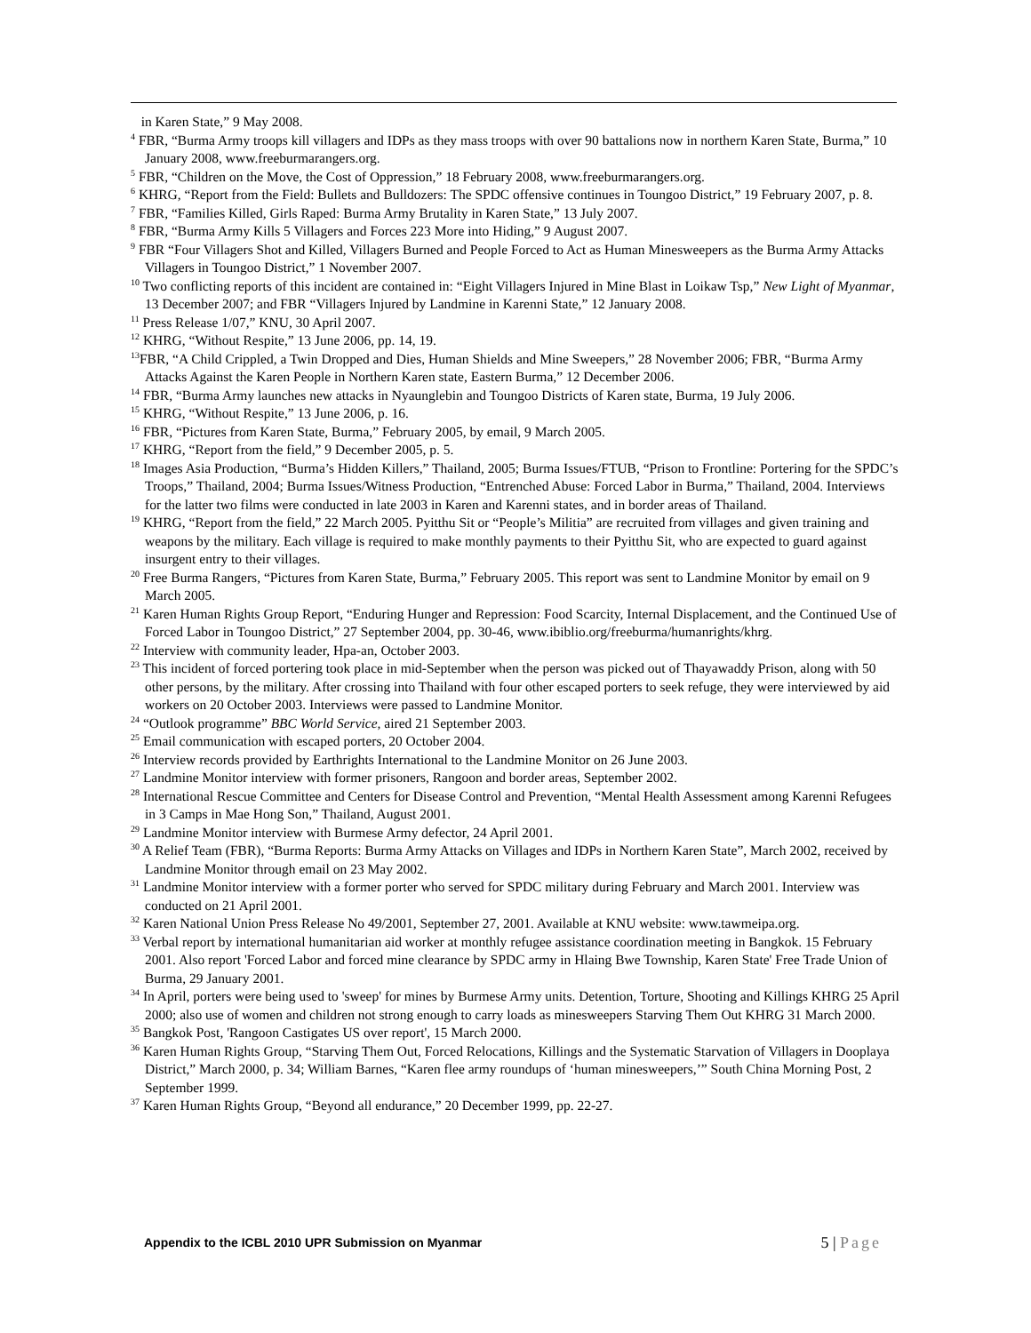in Karen State,” 9 May 2008.
<sup>4</sup> FBR, “Burma Army troops kill villagers and IDPs as they mass troops with over 90 battalions now in northern Karen State, Burma,” 10 January 2008, www.freeburmarangers.org.
<sup>5</sup> FBR, “Children on the Move, the Cost of Oppression,” 18 February 2008, www.freeburmarangers.org.
<sup>6</sup> KHRG, “Report from the Field: Bullets and Bulldozers: The SPDC offensive continues in Toungoo District,” 19 February 2007, p. 8.
<sup>7</sup> FBR, “Families Killed, Girls Raped: Burma Army Brutality in Karen State,” 13 July 2007.
<sup>8</sup> FBR, “Burma Army Kills 5 Villagers and Forces 223 More into Hiding,” 9 August 2007.
<sup>9</sup> FBR “Four Villagers Shot and Killed, Villagers Burned and People Forced to Act as Human Minesweepers as the Burma Army Attacks Villagers in Toungoo District,” 1 November 2007.
<sup>10</sup> Two conflicting reports of this incident are contained in: “Eight Villagers Injured in Mine Blast in Loikaw Tsp,” New Light of Myanmar, 13 December 2007; and FBR “Villagers Injured by Landmine in Karenni State,” 12 January 2008.
<sup>11</sup> Press Release 1/07,” KNU, 30 April 2007.
<sup>12</sup> KHRG, “Without Respite,” 13 June 2006, pp. 14, 19.
<sup>13</sup>FBR, “A Child Crippled, a Twin Dropped and Dies, Human Shields and Mine Sweepers,” 28 November 2006; FBR, “Burma Army Attacks Against the Karen People in Northern Karen state, Eastern Burma,” 12 December 2006.
<sup>14</sup> FBR, “Burma Army launches new attacks in Nyaunglebin and Toungoo Districts of Karen state, Burma, 19 July 2006.
<sup>15</sup> KHRG, “Without Respite,” 13 June 2006, p. 16.
<sup>16</sup> FBR, “Pictures from Karen State, Burma,” February 2005, by email, 9 March 2005.
<sup>17</sup> KHRG, “Report from the field,” 9 December 2005, p. 5.
<sup>18</sup> Images Asia Production, “Burma’s Hidden Killers,” Thailand, 2005; Burma Issues/FTUB, “Prison to Frontline: Portering for the SPDC’s Troops,” Thailand, 2004; Burma Issues/Witness Production, “Entrenched Abuse: Forced Labor in Burma,” Thailand, 2004. Interviews for the latter two films were conducted in late 2003 in Karen and Karenni states, and in border areas of Thailand.
<sup>19</sup> KHRG, “Report from the field,” 22 March 2005. Pyitthu Sit or “People’s Militia” are recruited from villages and given training and weapons by the military. Each village is required to make monthly payments to their Pyitthu Sit, who are expected to guard against insurgent entry to their villages.
<sup>20</sup> Free Burma Rangers, “Pictures from Karen State, Burma,” February 2005. This report was sent to Landmine Monitor by email on 9 March 2005.
<sup>21</sup> Karen Human Rights Group Report, “Enduring Hunger and Repression: Food Scarcity, Internal Displacement, and the Continued Use of Forced Labor in Toungoo District,” 27 September 2004, pp. 30-46, www.ibiblio.org/freeburma/humanrights/khrg.
<sup>22</sup> Interview with community leader, Hpa-an, October 2003.
<sup>23</sup> This incident of forced portering took place in mid-September when the person was picked out of Thayawaddy Prison, along with 50 other persons, by the military. After crossing into Thailand with four other escaped porters to seek refuge, they were interviewed by aid workers on 20 October 2003. Interviews were passed to Landmine Monitor.
<sup>24</sup> “Outlook programme” BBC World Service, aired 21 September 2003.
<sup>25</sup> Email communication with escaped porters, 20 October 2004.
<sup>26</sup> Interview records provided by Earthrights International to the Landmine Monitor on 26 June 2003.
<sup>27</sup> Landmine Monitor interview with former prisoners, Rangoon and border areas, September 2002.
<sup>28</sup> International Rescue Committee and Centers for Disease Control and Prevention, “Mental Health Assessment among Karenni Refugees in 3 Camps in Mae Hong Son,” Thailand, August 2001.
<sup>29</sup> Landmine Monitor interview with Burmese Army defector, 24 April 2001.
<sup>30</sup> A Relief Team (FBR), “Burma Reports: Burma Army Attacks on Villages and IDPs in Northern Karen State”, March 2002, received by Landmine Monitor through email on 23 May 2002.
<sup>31</sup> Landmine Monitor interview with a former porter who served for SPDC military during February and March 2001. Interview was conducted on 21 April 2001.
<sup>32</sup> Karen National Union Press Release No 49/2001, September 27, 2001. Available at KNU website: www.tawmeipa.org.
<sup>33</sup> Verbal report by international humanitarian aid worker at monthly refugee assistance coordination meeting in Bangkok. 15 February 2001. Also report 'Forced Labor and forced mine clearance by SPDC army in Hlaing Bwe Township, Karen State' Free Trade Union of Burma, 29 January 2001.
<sup>34</sup> In April, porters were being used to 'sweep' for mines by Burmese Army units. Detention, Torture, Shooting and Killings KHRG 25 April 2000; also use of women and children not strong enough to carry loads as minesweepers Starving Them Out KHRG 31 March 2000.
<sup>35</sup> Bangkok Post, 'Rangoon Castigates US over report', 15 March 2000.
<sup>36</sup> Karen Human Rights Group, “Starving Them Out, Forced Relocations, Killings and the Systematic Starvation of Villagers in Dooplaya District,” March 2000, p. 34; William Barnes, “Karen flee army roundups of ‘human minesweepers,’” South China Morning Post, 2 September 1999.
<sup>37</sup> Karen Human Rights Group, “Beyond all endurance,” 20 December 1999, pp. 22-27.
Appendix to the ICBL 2010 UPR Submission on Myanmar 5 | Page